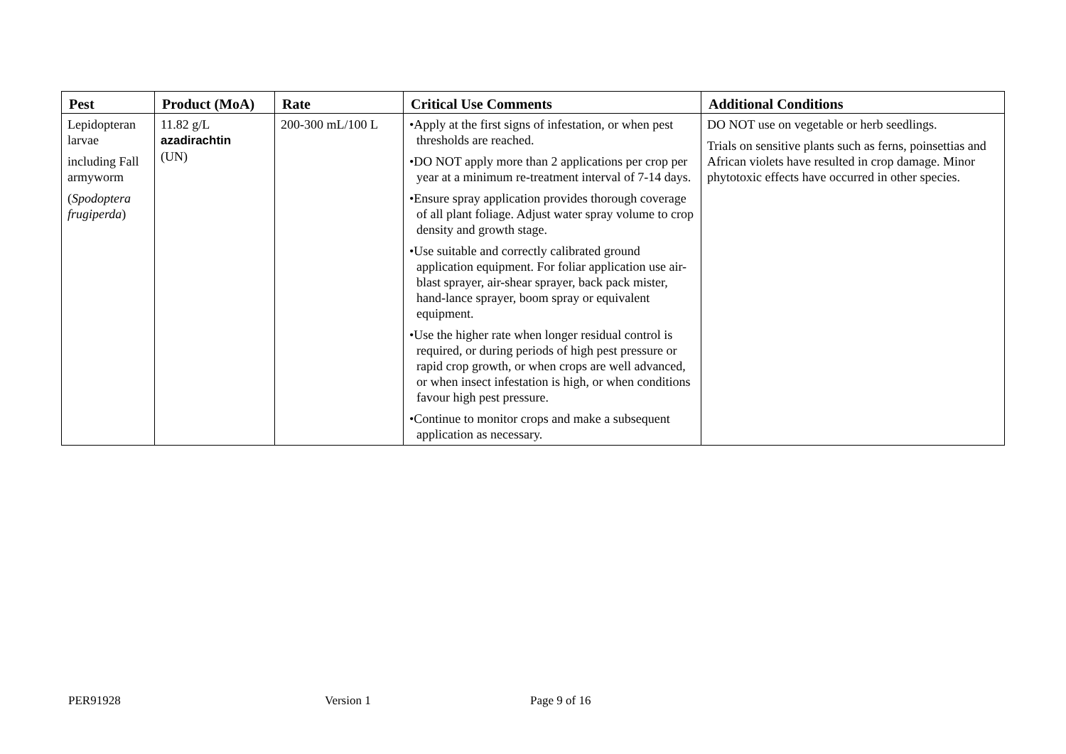| Pest | Product (MoA) | Rate | Critical Use Comments | Additional Conditions |
| --- | --- | --- | --- | --- |
| Lepidopteran larvae including Fall armyworm ( Spodoptera frugiperda ) | 11.82 g/L azadirachtin (UN) | 200-300 mL/100 L | •Apply at the first signs of infestation, or when pest thresholds are reached. •DO NOT apply more than 2 applications per crop per year at a minimum re-treatment interval of 7-14 days. •Ensure spray application provides thorough coverage of all plant foliage. Adjust water spray volume to crop density and growth stage. •Use suitable and correctly calibrated ground application equipment. For foliar application use air-blast sprayer, air-shear sprayer, back pack mister, hand-lance sprayer, boom spray or equivalent equipment. •Use the higher rate when longer residual control is required, or during periods of high pest pressure or rapid crop growth, or when crops are well advanced, or when insect infestation is high, or when conditions favour high pest pressure. •Continue to monitor crops and make a subsequent application as necessary. | DO NOT use on vegetable or herb seedlings. Trials on sensitive plants such as ferns, poinsettias and African violets have resulted in crop damage. Minor phytotoxic effects have occurred in other species. |
PER91928 Version 1 Page 9 of 16